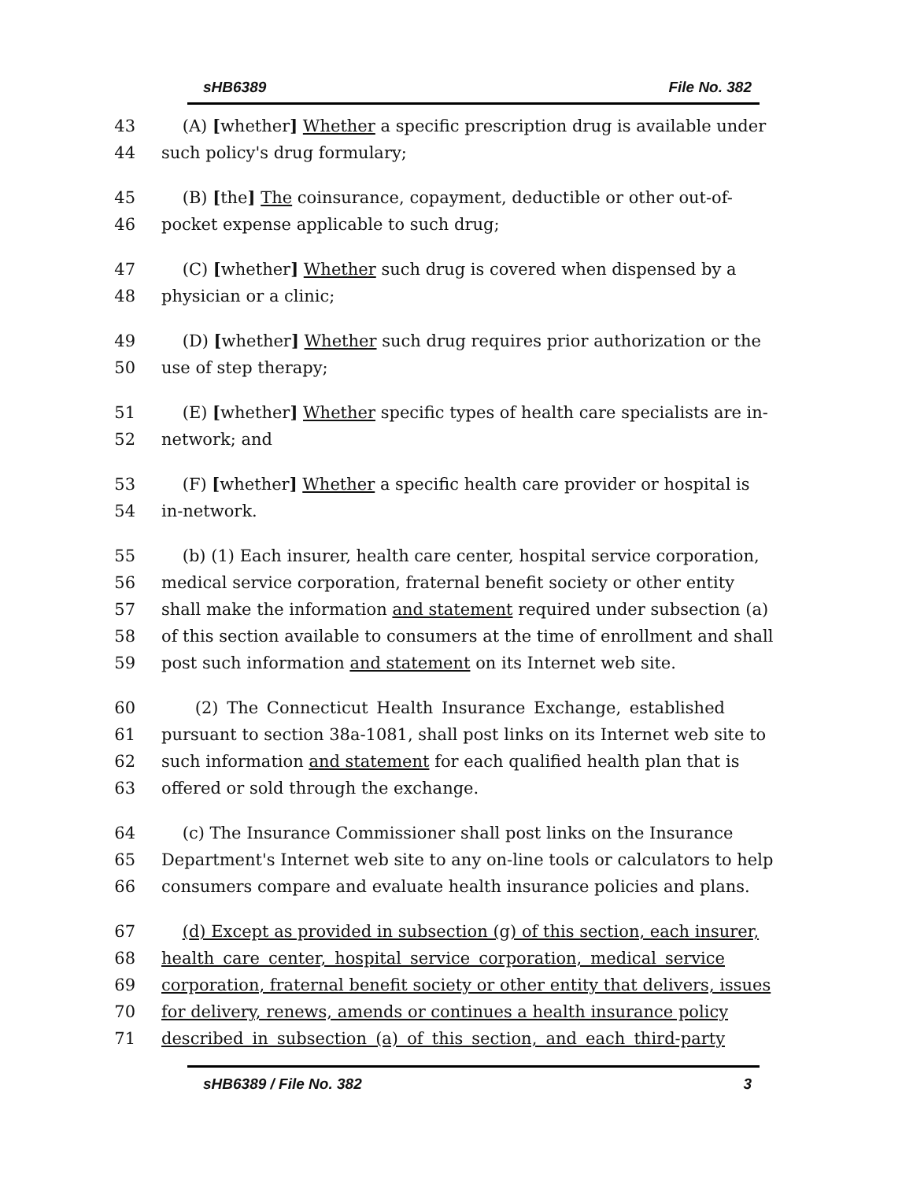sHB6389 File No. 382
43 (A) [whether] Whether a specific prescription drug is available under
44 such policy's drug formulary;
45 (B) [the] The coinsurance, copayment, deductible or other out-of-
46 pocket expense applicable to such drug;
47 (C) [whether] Whether such drug is covered when dispensed by a
48 physician or a clinic;
49 (D) [whether] Whether such drug requires prior authorization or the
50 use of step therapy;
51 (E) [whether] Whether specific types of health care specialists are in-
52 network; and
53 (F) [whether] Whether a specific health care provider or hospital is
54 in-network.
55 (b) (1) Each insurer, health care center, hospital service corporation,
56 medical service corporation, fraternal benefit society or other entity
57 shall make the information and statement required under subsection (a)
58 of this section available to consumers at the time of enrollment and shall
59 post such information and statement on its Internet web site.
60 (2) The Connecticut Health Insurance Exchange, established
61 pursuant to section 38a-1081, shall post links on its Internet web site to
62 such information and statement for each qualified health plan that is
63 offered or sold through the exchange.
64 (c) The Insurance Commissioner shall post links on the Insurance
65 Department's Internet web site to any on-line tools or calculators to help
66 consumers compare and evaluate health insurance policies and plans.
67 (d) Except as provided in subsection (g) of this section, each insurer,
68 health care center, hospital service corporation, medical service
69 corporation, fraternal benefit society or other entity that delivers, issues
70 for delivery, renews, amends or continues a health insurance policy
71 described in subsection (a) of this section, and each third-party
sHB6389 / File No. 382 3